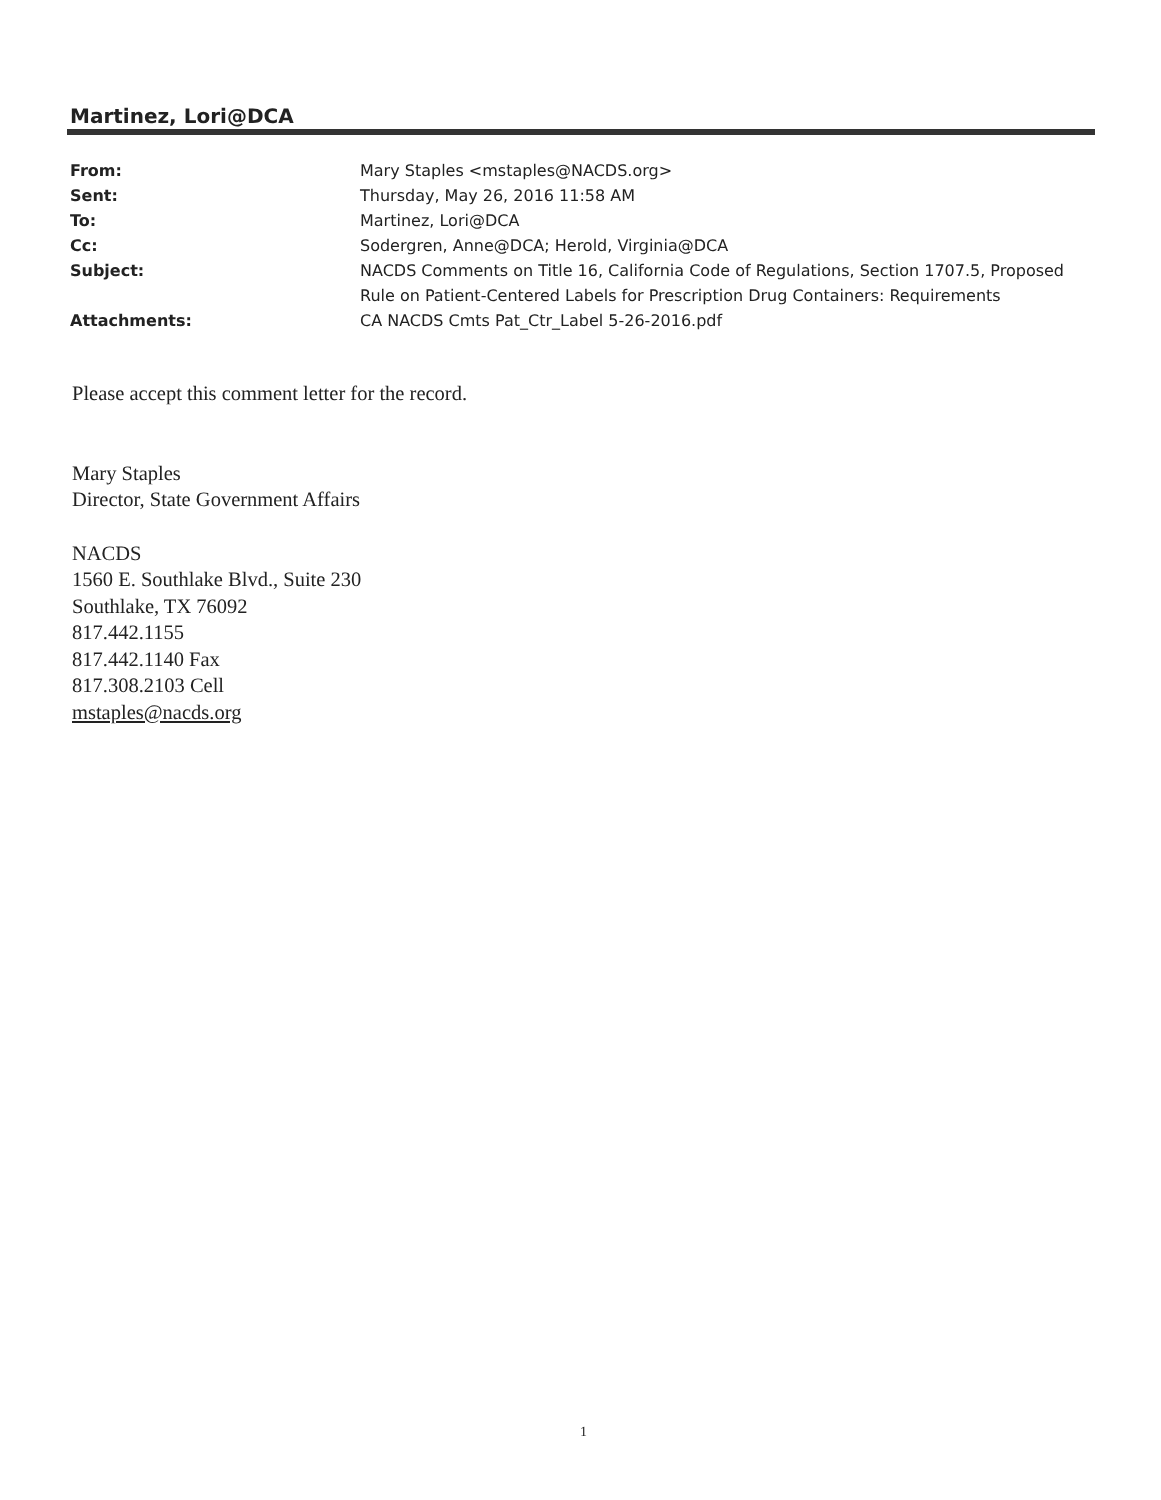Martinez, Lori@DCA
| From: | Mary Staples <mstaples@NACDS.org> |
| Sent: | Thursday, May 26, 2016 11:58 AM |
| To: | Martinez, Lori@DCA |
| Cc: | Sodergren, Anne@DCA; Herold, Virginia@DCA |
| Subject: | NACDS Comments on Title 16, California Code of Regulations, Section 1707.5, Proposed Rule on Patient-Centered Labels for Prescription Drug Containers: Requirements |
| Attachments: | CA NACDS Cmts Pat_Ctr_Label 5-26-2016.pdf |
Please accept this comment letter for the record.
Mary Staples
Director, State Government Affairs
NACDS
1560 E. Southlake Blvd., Suite 230
Southlake, TX 76092
817.442.1155
817.442.1140 Fax
817.308.2103 Cell
mstaples@nacds.org
1